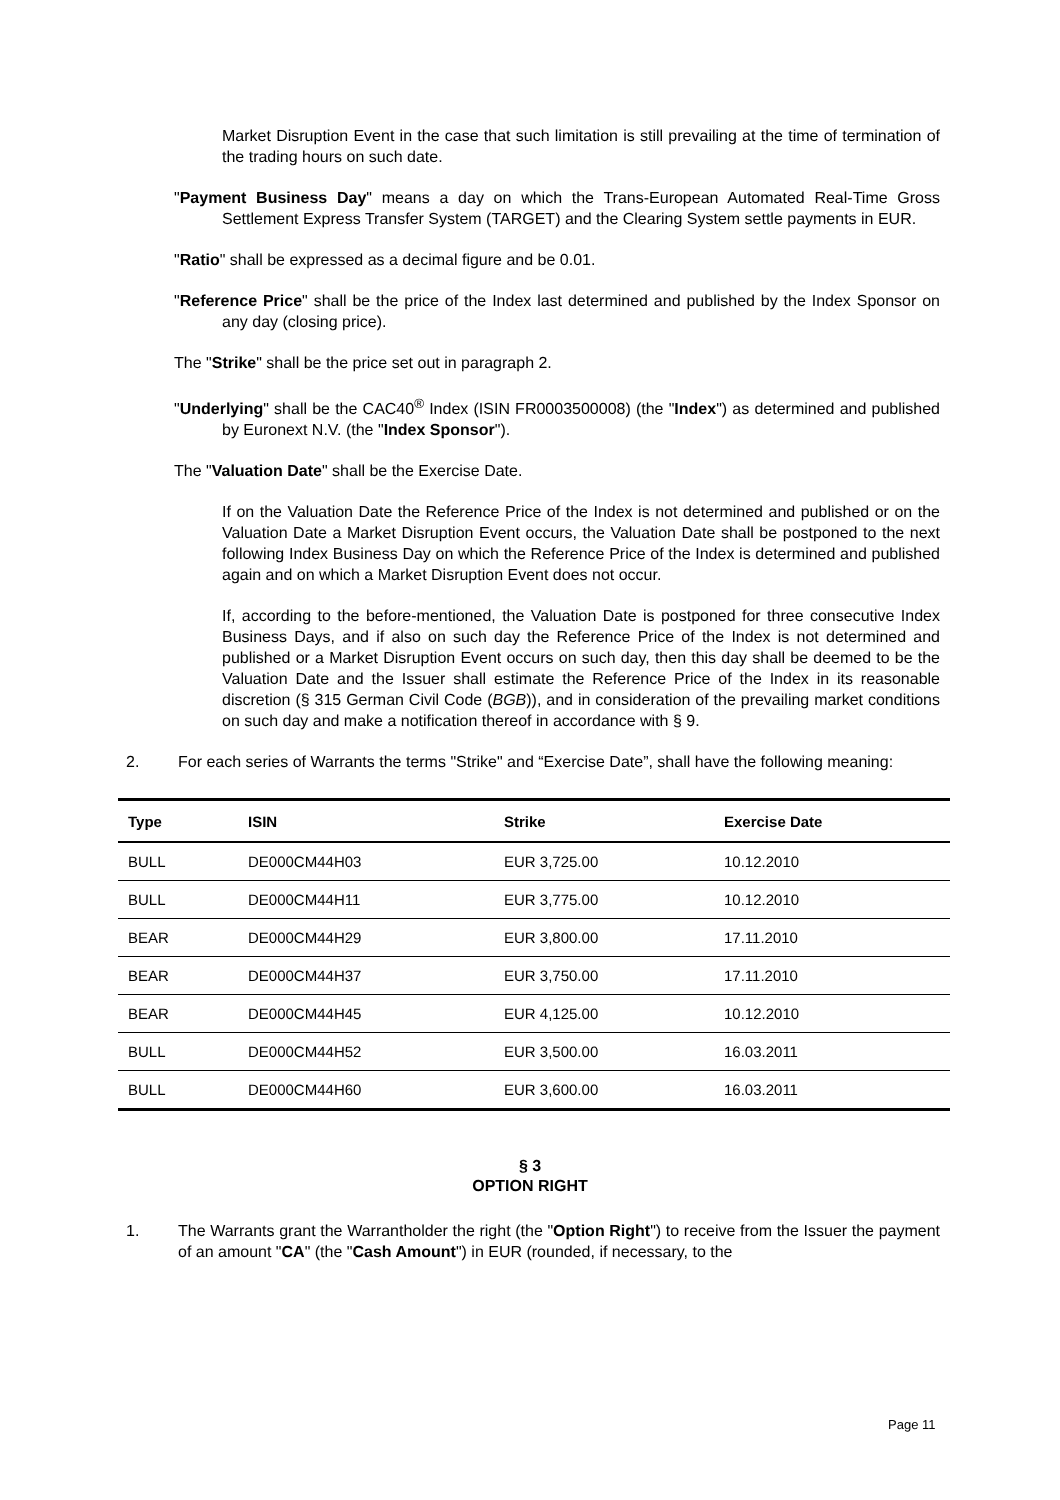Market Disruption Event in the case that such limitation is still prevailing at the time of termination of the trading hours on such date.
"Payment Business Day" means a day on which the Trans-European Automated Real-Time Gross Settlement Express Transfer System (TARGET) and the Clearing System settle payments in EUR.
"Ratio" shall be expressed as a decimal figure and be 0.01.
"Reference Price" shall be the price of the Index last determined and published by the Index Sponsor on any day (closing price).
The "Strike" shall be the price set out in paragraph 2.
"Underlying" shall be the CAC40<sup>®</sup> Index (ISIN FR0003500008) (the "Index") as determined and published by Euronext N.V. (the "Index Sponsor").
The "Valuation Date" shall be the Exercise Date.
If on the Valuation Date the Reference Price of the Index is not determined and published or on the Valuation Date a Market Disruption Event occurs, the Valuation Date shall be postponed to the next following Index Business Day on which the Reference Price of the Index is determined and published again and on which a Market Disruption Event does not occur.
If, according to the before-mentioned, the Valuation Date is postponed for three consecutive Index Business Days, and if also on such day the Reference Price of the Index is not determined and published or a Market Disruption Event occurs on such day, then this day shall be deemed to be the Valuation Date and the Issuer shall estimate the Reference Price of the Index in its reasonable discretion (§ 315 German Civil Code (BGB)), and in consideration of the prevailing market conditions on such day and make a notification thereof in accordance with § 9.
2. For each series of Warrants the terms "Strike" and “Exercise Date”, shall have the following meaning:
| Type | ISIN | Strike | Exercise Date |
| --- | --- | --- | --- |
| BULL | DE000CM44H03 | EUR 3,725.00 | 10.12.2010 |
| BULL | DE000CM44H11 | EUR 3,775.00 | 10.12.2010 |
| BEAR | DE000CM44H29 | EUR 3,800.00 | 17.11.2010 |
| BEAR | DE000CM44H37 | EUR 3,750.00 | 17.11.2010 |
| BEAR | DE000CM44H45 | EUR 4,125.00 | 10.12.2010 |
| BULL | DE000CM44H52 | EUR 3,500.00 | 16.03.2011 |
| BULL | DE000CM44H60 | EUR 3,600.00 | 16.03.2011 |
§ 3
OPTION RIGHT
1. The Warrants grant the Warrantholder the right (the "Option Right") to receive from the Issuer the payment of an amount "CA" (the "Cash Amount") in EUR (rounded, if necessary, to the
Page 11